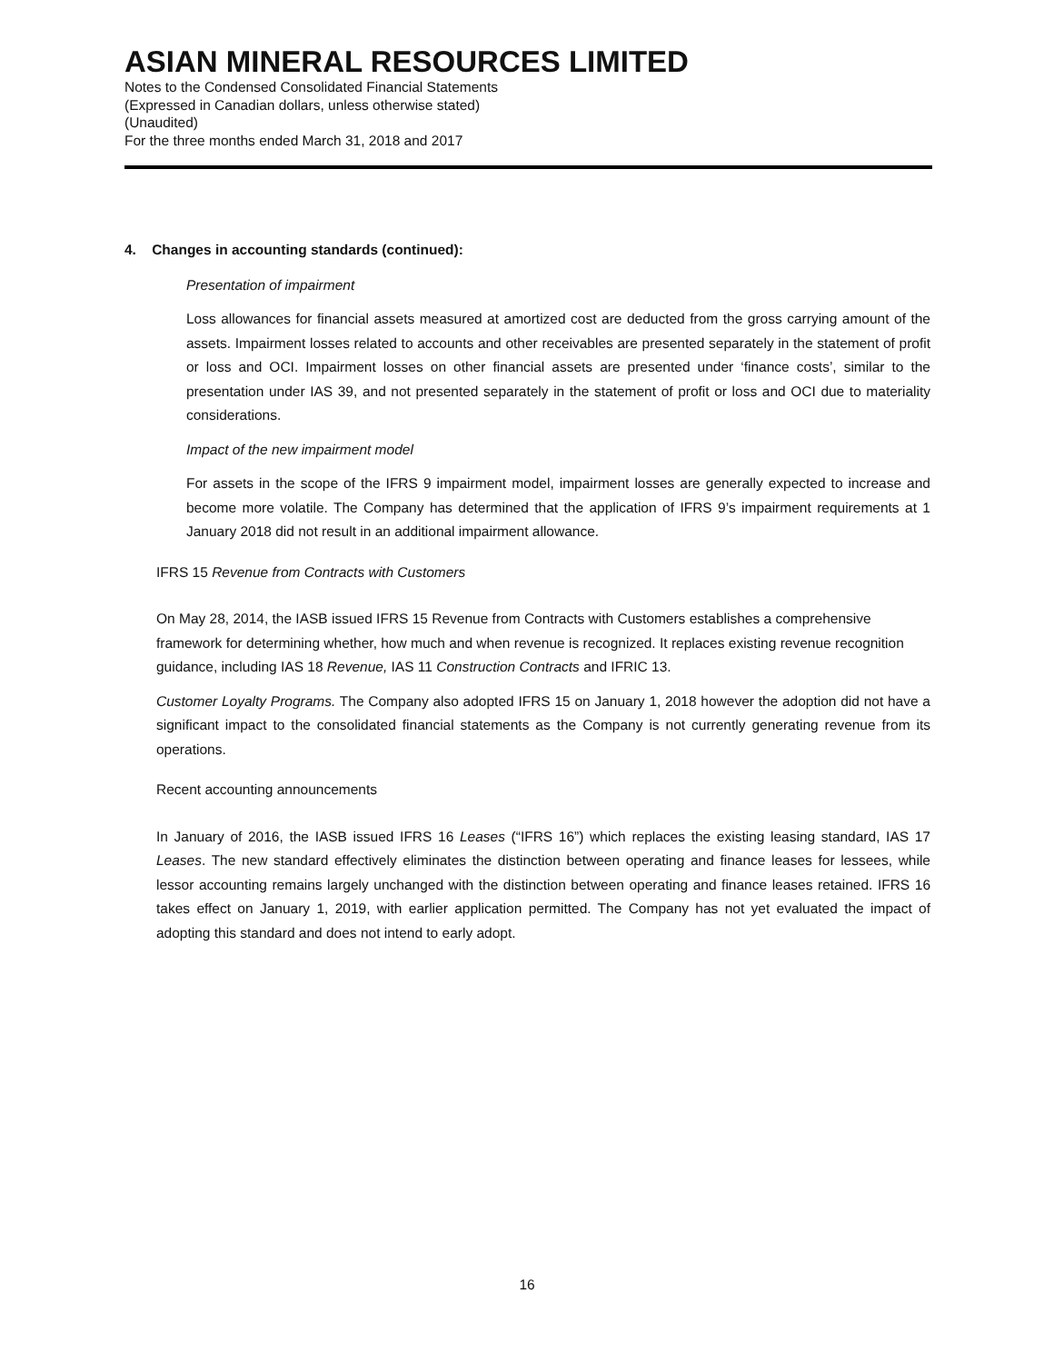ASIAN MINERAL RESOURCES LIMITED
Notes to the Condensed Consolidated Financial Statements
(Expressed in Canadian dollars, unless otherwise stated)
(Unaudited)
For the three months ended March 31, 2018 and 2017
4. Changes in accounting standards (continued):
Presentation of impairment
Loss allowances for financial assets measured at amortized cost are deducted from the gross carrying amount of the assets. Impairment losses related to accounts and other receivables are presented separately in the statement of profit or loss and OCI. Impairment losses on other financial assets are presented under ‘finance costs’, similar to the presentation under IAS 39, and not presented separately in the statement of profit or loss and OCI due to materiality considerations.
Impact of the new impairment model
For assets in the scope of the IFRS 9 impairment model, impairment losses are generally expected to increase and become more volatile. The Company has determined that the application of IFRS 9’s impairment requirements at 1 January 2018 did not result in an additional impairment allowance.
IFRS 15 Revenue from Contracts with Customers
On May 28, 2014, the IASB issued IFRS 15 Revenue from Contracts with Customers establishes a comprehensive framework for determining whether, how much and when revenue is recognized. It replaces existing revenue recognition guidance, including IAS 18 Revenue, IAS 11 Construction Contracts and IFRIC 13.
Customer Loyalty Programs. The Company also adopted IFRS 15 on January 1, 2018 however the adoption did not have a significant impact to the consolidated financial statements as the Company is not currently generating revenue from its operations.
Recent accounting announcements
In January of 2016, the IASB issued IFRS 16 Leases (“IFRS 16”) which replaces the existing leasing standard, IAS 17 Leases. The new standard effectively eliminates the distinction between operating and finance leases for lessees, while lessor accounting remains largely unchanged with the distinction between operating and finance leases retained. IFRS 16 takes effect on January 1, 2019, with earlier application permitted. The Company has not yet evaluated the impact of adopting this standard and does not intend to early adopt.
16